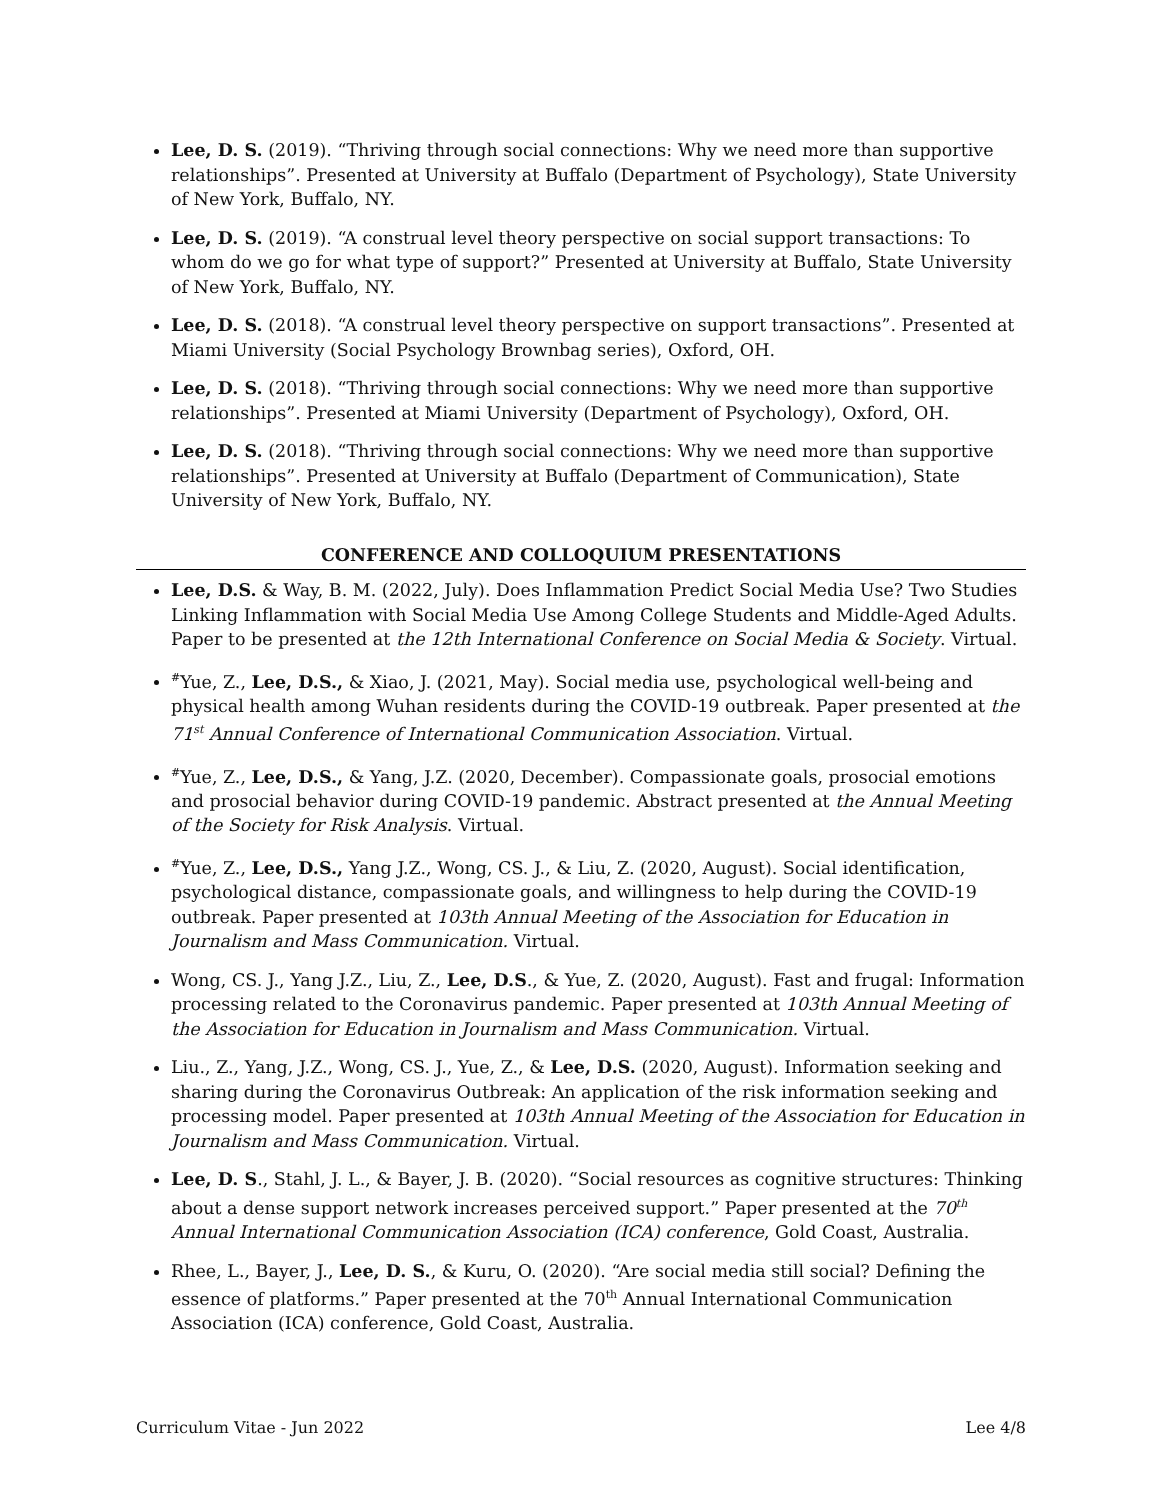Lee, D. S. (2019). “Thriving through social connections: Why we need more than supportive relationships”. Presented at University at Buffalo (Department of Psychology), State University of New York, Buffalo, NY.
Lee, D. S. (2019). “A construal level theory perspective on social support transactions: To whom do we go for what type of support?” Presented at University at Buffalo, State University of New York, Buffalo, NY.
Lee, D. S. (2018). “A construal level theory perspective on support transactions”. Presented at Miami University (Social Psychology Brownbag series), Oxford, OH.
Lee, D. S. (2018). “Thriving through social connections: Why we need more than supportive relationships”. Presented at Miami University (Department of Psychology), Oxford, OH.
Lee, D. S. (2018). “Thriving through social connections: Why we need more than supportive relationships”. Presented at University at Buffalo (Department of Communication), State University of New York, Buffalo, NY.
CONFERENCE AND COLLOQUIUM PRESENTATIONS
Lee, D.S. & Way, B. M. (2022, July). Does Inflammation Predict Social Media Use? Two Studies Linking Inflammation with Social Media Use Among College Students and Middle-Aged Adults. Paper to be presented at the 12th International Conference on Social Media & Society. Virtual.
<sup>#</sup> Yue, Z., Lee, D.S., & Xiao, J. (2021, May). Social media use, psychological well-being and physical health among Wuhan residents during the COVID-19 outbreak. Paper presented at the 71<sup>st</sup> Annual Conference of International Communication Association. Virtual.
<sup>#</sup> Yue, Z., Lee, D.S., & Yang, J.Z. (2020, December). Compassionate goals, prosocial emotions and prosocial behavior during COVID-19 pandemic. Abstract presented at the Annual Meeting of the Society for Risk Analysis. Virtual.
<sup>#</sup> Yue, Z., Lee, D.S., Yang J.Z., Wong, CS. J., & Liu, Z. (2020, August). Social identification, psychological distance, compassionate goals, and willingness to help during the COVID-19 outbreak. Paper presented at 103th Annual Meeting of the Association for Education in Journalism and Mass Communication. Virtual.
Wong, CS. J., Yang J.Z., Liu, Z., Lee, D.S., & Yue, Z. (2020, August). Fast and frugal: Information processing related to the Coronavirus pandemic. Paper presented at 103th Annual Meeting of the Association for Education in Journalism and Mass Communication. Virtual.
Liu., Z., Yang, J.Z., Wong, CS. J., Yue, Z., & Lee, D.S. (2020, August). Information seeking and sharing during the Coronavirus Outbreak: An application of the risk information seeking and processing model. Paper presented at 103th Annual Meeting of the Association for Education in Journalism and Mass Communication. Virtual.
Lee, D. S., Stahl, J. L., & Bayer, J. B. (2020). “Social resources as cognitive structures: Thinking about a dense support network increases perceived support.” Paper presented at the 70<sup>th</sup> Annual International Communication Association (ICA) conference, Gold Coast, Australia.
Rhee, L., Bayer, J., Lee, D. S., & Kuru, O. (2020). “Are social media still social? Defining the essence of platforms.” Paper presented at the 70<sup>th</sup> Annual International Communication Association (ICA) conference, Gold Coast, Australia.
Curriculum Vitae - Jun 2022 Lee 4/8